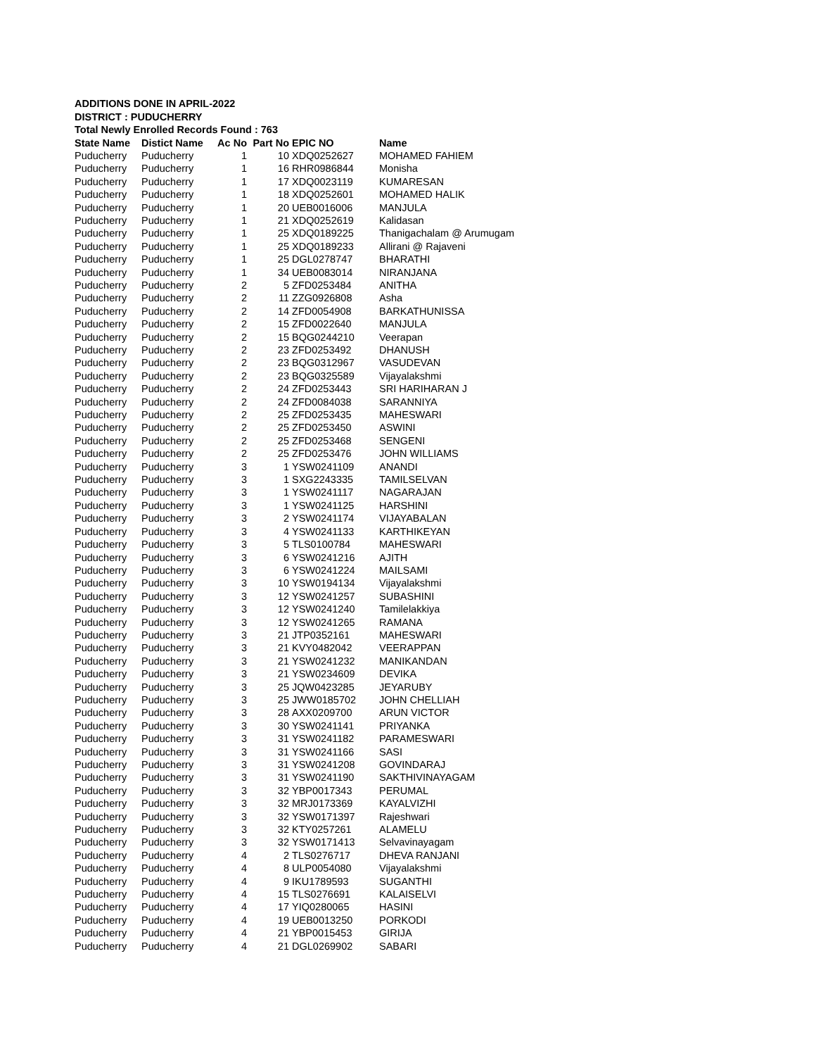ADDITIONS DONE IN APRIL-2022
DISTRICT : PUDUCHERRY
Total Newly Enrolled Records Found : 763
| State Name | Distict Name | Ac No | Part No | EPIC NO | Name |
| --- | --- | --- | --- | --- | --- |
| Puducherry | Puducherry | 1 | 10 | XDQ0252627 | MOHAMED FAHIEM |
| Puducherry | Puducherry | 1 | 16 | RHR0986844 | Monisha |
| Puducherry | Puducherry | 1 | 17 | XDQ0023119 | KUMARESAN |
| Puducherry | Puducherry | 1 | 18 | XDQ0252601 | MOHAMED HALIK |
| Puducherry | Puducherry | 1 | 20 | UEB0016006 | MANJULA |
| Puducherry | Puducherry | 1 | 21 | XDQ0252619 | Kalidasan |
| Puducherry | Puducherry | 1 | 25 | XDQ0189225 | Thanigachalam @ Arumugam |
| Puducherry | Puducherry | 1 | 25 | XDQ0189233 | Allirani @ Rajaveni |
| Puducherry | Puducherry | 1 | 25 | DGL0278747 | BHARATHI |
| Puducherry | Puducherry | 1 | 34 | UEB0083014 | NIRANJANA |
| Puducherry | Puducherry | 2 | 5 | ZFD0253484 | ANITHA |
| Puducherry | Puducherry | 2 | 11 | ZZG0926808 | Asha |
| Puducherry | Puducherry | 2 | 14 | ZFD0054908 | BARKATHUNISSA |
| Puducherry | Puducherry | 2 | 15 | ZFD0022640 | MANJULA |
| Puducherry | Puducherry | 2 | 15 | BQG0244210 | Veerapan |
| Puducherry | Puducherry | 2 | 23 | ZFD0253492 | DHANUSH |
| Puducherry | Puducherry | 2 | 23 | BQG0312967 | VASUDEVAN |
| Puducherry | Puducherry | 2 | 23 | BQG0325589 | Vijayalakshmi |
| Puducherry | Puducherry | 2 | 24 | ZFD0253443 | SRI HARIHARAN J |
| Puducherry | Puducherry | 2 | 24 | ZFD0084038 | SARANNIYA |
| Puducherry | Puducherry | 2 | 25 | ZFD0253435 | MAHESWARI |
| Puducherry | Puducherry | 2 | 25 | ZFD0253450 | ASWINI |
| Puducherry | Puducherry | 2 | 25 | ZFD0253468 | SENGENI |
| Puducherry | Puducherry | 2 | 25 | ZFD0253476 | JOHN WILLIAMS |
| Puducherry | Puducherry | 3 | 1 | YSW0241109 | ANANDI |
| Puducherry | Puducherry | 3 | 1 | SXG2243335 | TAMILSELVAN |
| Puducherry | Puducherry | 3 | 1 | YSW0241117 | NAGARAJAN |
| Puducherry | Puducherry | 3 | 1 | YSW0241125 | HARSHINI |
| Puducherry | Puducherry | 3 | 2 | YSW0241174 | VIJAYABALAN |
| Puducherry | Puducherry | 3 | 4 | YSW0241133 | KARTHIKEYAN |
| Puducherry | Puducherry | 3 | 5 | TLS0100784 | MAHESWARI |
| Puducherry | Puducherry | 3 | 6 | YSW0241216 | AJITH |
| Puducherry | Puducherry | 3 | 6 | YSW0241224 | MAILSAMI |
| Puducherry | Puducherry | 3 | 10 | YSW0194134 | Vijayalakshmi |
| Puducherry | Puducherry | 3 | 12 | YSW0241257 | SUBASHINI |
| Puducherry | Puducherry | 3 | 12 | YSW0241240 | Tamilelakkiya |
| Puducherry | Puducherry | 3 | 12 | YSW0241265 | RAMANA |
| Puducherry | Puducherry | 3 | 21 | JTP0352161 | MAHESWARI |
| Puducherry | Puducherry | 3 | 21 | KVY0482042 | VEERAPPAN |
| Puducherry | Puducherry | 3 | 21 | YSW0241232 | MANIKANDAN |
| Puducherry | Puducherry | 3 | 21 | YSW0234609 | DEVIKA |
| Puducherry | Puducherry | 3 | 25 | JQW0423285 | JEYARUBY |
| Puducherry | Puducherry | 3 | 25 | JWW0185702 | JOHN CHELLIAH |
| Puducherry | Puducherry | 3 | 28 | AXX0209700 | ARUN VICTOR |
| Puducherry | Puducherry | 3 | 30 | YSW0241141 | PRIYANKA |
| Puducherry | Puducherry | 3 | 31 | YSW0241182 | PARAMESWARI |
| Puducherry | Puducherry | 3 | 31 | YSW0241166 | SASI |
| Puducherry | Puducherry | 3 | 31 | YSW0241208 | GOVINDARAJ |
| Puducherry | Puducherry | 3 | 31 | YSW0241190 | SAKTHIVINAYAGAM |
| Puducherry | Puducherry | 3 | 32 | YBP0017343 | PERUMAL |
| Puducherry | Puducherry | 3 | 32 | MRJ0173369 | KAYALVIZHI |
| Puducherry | Puducherry | 3 | 32 | YSW0171397 | Rajeshwari |
| Puducherry | Puducherry | 3 | 32 | KTY0257261 | ALAMELU |
| Puducherry | Puducherry | 3 | 32 | YSW0171413 | Selvavinayagam |
| Puducherry | Puducherry | 4 | 2 | TLS0276717 | DHEVA RANJANI |
| Puducherry | Puducherry | 4 | 8 | ULP0054080 | Vijayalakshmi |
| Puducherry | Puducherry | 4 | 9 | IKU1789593 | SUGANTHI |
| Puducherry | Puducherry | 4 | 15 | TLS0276691 | KALAISELVI |
| Puducherry | Puducherry | 4 | 17 | YIQ0280065 | HASINI |
| Puducherry | Puducherry | 4 | 19 | UEB0013250 | PORKODI |
| Puducherry | Puducherry | 4 | 21 | YBP0015453 | GIRIJA |
| Puducherry | Puducherry | 4 | 21 | DGL0269902 | SABARI |